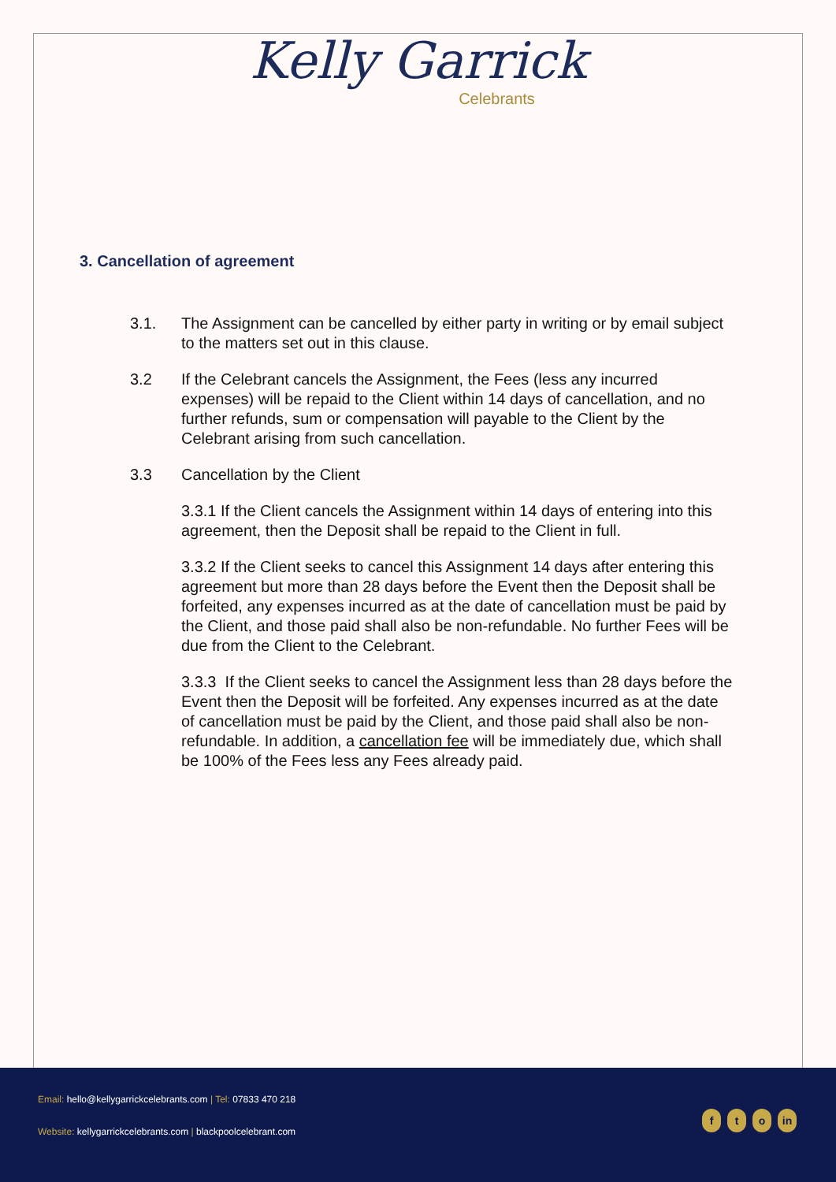Kelly Garrick
Celebrants
3. Cancellation of agreement
3.1. The Assignment can be cancelled by either party in writing or by email subject to the matters set out in this clause.
3.2 If the Celebrant cancels the Assignment, the Fees (less any incurred expenses) will be repaid to the Client within 14 days of cancellation, and no further refunds, sum or compensation will payable to the Client by the Celebrant arising from such cancellation.
3.3 Cancellation by the Client
3.3.1 If the Client cancels the Assignment within 14 days of entering into this agreement, then the Deposit shall be repaid to the Client in full.
3.3.2 If the Client seeks to cancel this Assignment 14 days after entering this agreement but more than 28 days before the Event then the Deposit shall be forfeited, any expenses incurred as at the date of cancellation must be paid by the Client, and those paid shall also be non-refundable. No further Fees will be due from the Client to the Celebrant.
3.3.3 If the Client seeks to cancel the Assignment less than 28 days before the Event then the Deposit will be forfeited. Any expenses incurred as at the date of cancellation must be paid by the Client, and those paid shall also be non-refundable. In addition, a cancellation fee will be immediately due, which shall be 100% of the Fees less any Fees already paid.
Email: hello@kellygarrickcelebrants.com | Tel: 07833 470 218
Website: kellygarrickcelebrants.com | blackpoolcelebrant.com
ft o in